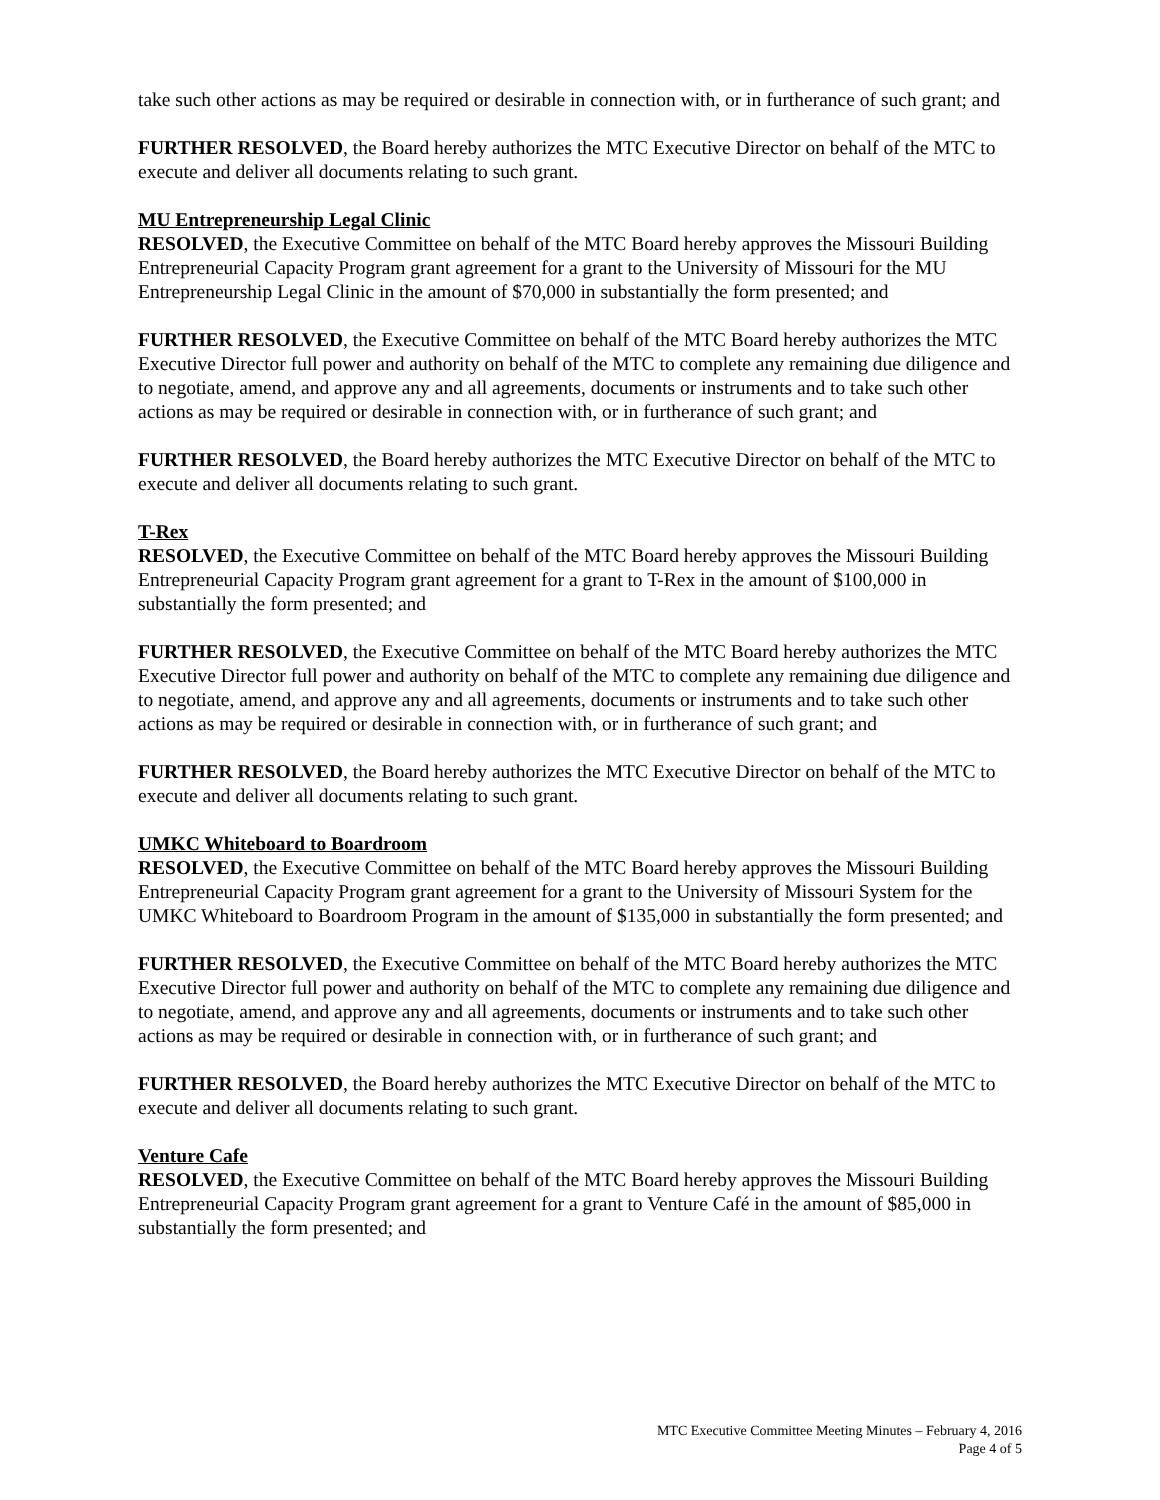take such other actions as may be required or desirable in connection with, or in furtherance of such grant; and
FURTHER RESOLVED, the Board hereby authorizes the MTC Executive Director on behalf of the MTC to execute and deliver all documents relating to such grant.
MU Entrepreneurship Legal Clinic
RESOLVED, the Executive Committee on behalf of the MTC Board hereby approves the Missouri Building Entrepreneurial Capacity Program grant agreement for a grant to the University of Missouri for the MU Entrepreneurship Legal Clinic in the amount of $70,000 in substantially the form presented; and
FURTHER RESOLVED, the Executive Committee on behalf of the MTC Board hereby authorizes the MTC Executive Director full power and authority on behalf of the MTC to complete any remaining due diligence and to negotiate, amend, and approve any and all agreements, documents or instruments and to take such other actions as may be required or desirable in connection with, or in furtherance of such grant; and
FURTHER RESOLVED, the Board hereby authorizes the MTC Executive Director on behalf of the MTC to execute and deliver all documents relating to such grant.
T-Rex
RESOLVED, the Executive Committee on behalf of the MTC Board hereby approves the Missouri Building Entrepreneurial Capacity Program grant agreement for a grant to T-Rex in the amount of $100,000 in substantially the form presented; and
FURTHER RESOLVED, the Executive Committee on behalf of the MTC Board hereby authorizes the MTC Executive Director full power and authority on behalf of the MTC to complete any remaining due diligence and to negotiate, amend, and approve any and all agreements, documents or instruments and to take such other actions as may be required or desirable in connection with, or in furtherance of such grant; and
FURTHER RESOLVED, the Board hereby authorizes the MTC Executive Director on behalf of the MTC to execute and deliver all documents relating to such grant.
UMKC Whiteboard to Boardroom
RESOLVED, the Executive Committee on behalf of the MTC Board hereby approves the Missouri Building Entrepreneurial Capacity Program grant agreement for a grant to the University of Missouri System for the UMKC Whiteboard to Boardroom Program in the amount of $135,000 in substantially the form presented; and
FURTHER RESOLVED, the Executive Committee on behalf of the MTC Board hereby authorizes the MTC Executive Director full power and authority on behalf of the MTC to complete any remaining due diligence and to negotiate, amend, and approve any and all agreements, documents or instruments and to take such other actions as may be required or desirable in connection with, or in furtherance of such grant; and
FURTHER RESOLVED, the Board hereby authorizes the MTC Executive Director on behalf of the MTC to execute and deliver all documents relating to such grant.
Venture Cafe
RESOLVED, the Executive Committee on behalf of the MTC Board hereby approves the Missouri Building Entrepreneurial Capacity Program grant agreement for a grant to Venture Café in the amount of $85,000 in substantially the form presented; and
MTC Executive Committee Meeting Minutes – February 4, 2016
Page 4 of 5